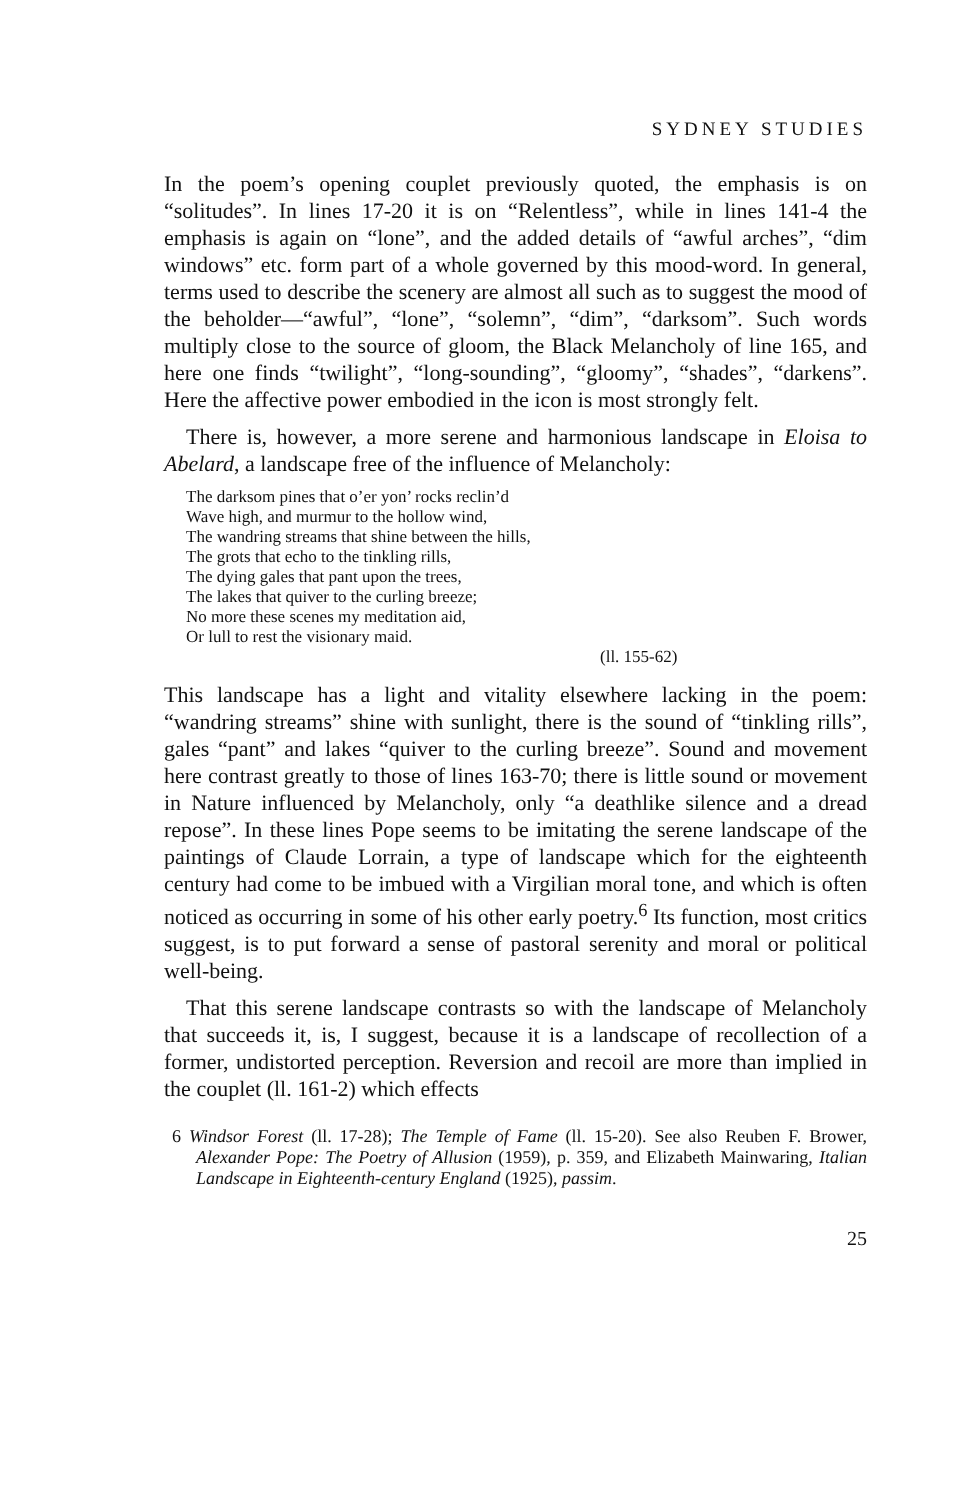SYDNEY STUDIES
In the poem’s opening couplet previously quoted, the emphasis is on “solitudes”. In lines 17-20 it is on “Relentless”, while in lines 141-4 the emphasis is again on “lone”, and the added details of “awful arches”, “dim windows” etc. form part of a whole governed by this mood-word. In general, terms used to describe the scenery are almost all such as to suggest the mood of the beholder—“awful”, “lone”, “solemn”, “dim”, “darksom”. Such words multiply close to the source of gloom, the Black Melancholy of line 165, and here one finds “twilight”, “long-sounding”, “gloomy”, “shades”, “darkens”. Here the affective power embodied in the icon is most strongly felt.
There is, however, a more serene and harmonious landscape in Eloisa to Abelard, a landscape free of the influence of Melancholy:
The darksom pines that o’er yon’ rocks reclin’d
Wave high, and murmur to the hollow wind,
The wandring streams that shine between the hills,
The grots that echo to the tinkling rills,
The dying gales that pant upon the trees,
The lakes that quiver to the curling breeze;
No more these scenes my meditation aid,
Or lull to rest the visionary maid.
(ll. 155-62)
This landscape has a light and vitality elsewhere lacking in the poem: “wandring streams” shine with sunlight, there is the sound of “tinkling rills”, gales “pant” and lakes “quiver to the curling breeze”. Sound and movement here contrast greatly to those of lines 163-70; there is little sound or movement in Nature influenced by Melancholy, only “a deathlike silence and a dread repose”. In these lines Pope seems to be imitating the serene landscape of the paintings of Claude Lorrain, a type of landscape which for the eighteenth century had come to be imbued with a Virgilian moral tone, and which is often noticed as occurring in some of his other early poetry.<sup>6</sup> Its function, most critics suggest, is to put forward a sense of pastoral serenity and moral or political well-being.
That this serene landscape contrasts so with the landscape of Melancholy that succeeds it, is, I suggest, because it is a landscape of recollection of a former, undistorted perception. Reversion and recoil are more than implied in the couplet (ll. 161-2) which effects
6 Windsor Forest (ll. 17-28); The Temple of Fame (ll. 15-20). See also Reuben F. Brower, Alexander Pope: The Poetry of Allusion (1959), p. 359, and Elizabeth Mainwaring, Italian Landscape in Eighteenth-century England (1925), passim.
25